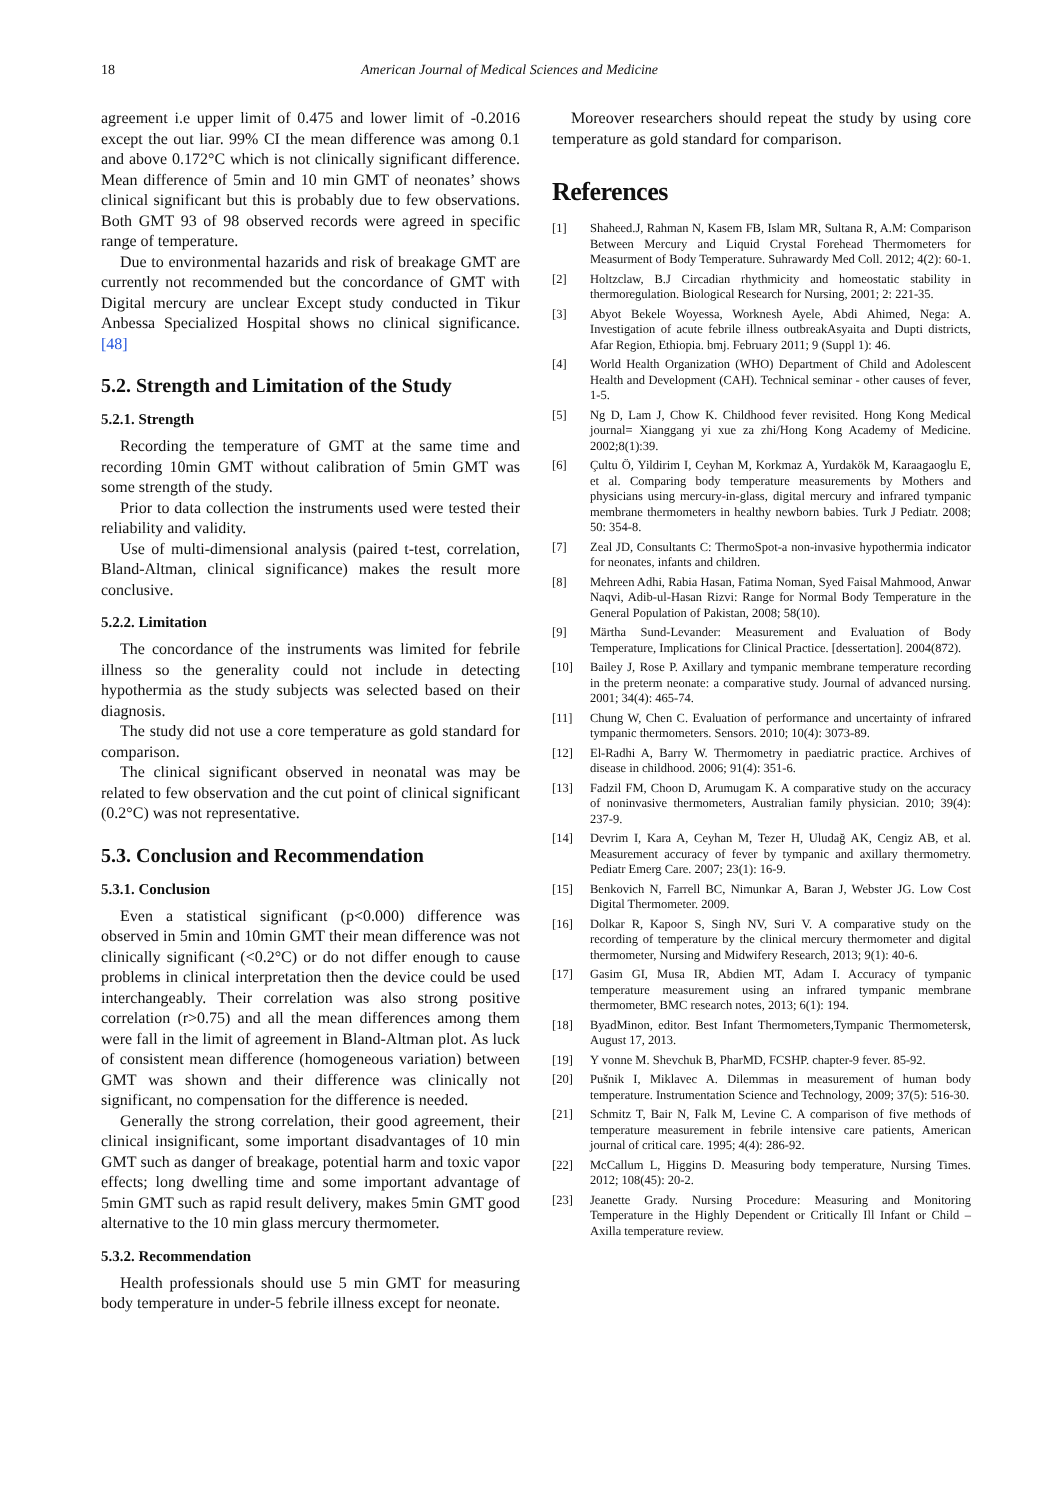18 American Journal of Medical Sciences and Medicine
agreement i.e upper limit of 0.475 and lower limit of -0.2016 except the out liar. 99% CI the mean difference was among 0.1 and above 0.172°C which is not clinically significant difference. Mean difference of 5min and 10 min GMT of neonates’ shows clinical significant but this is probably due to few observations. Both GMT 93 of 98 observed records were agreed in specific range of temperature.
Due to environmental hazarids and risk of breakage GMT are currently not recommended but the concordance of GMT with Digital mercury are unclear Except study conducted in Tikur Anbessa Specialized Hospital shows no clinical significance. [48]
5.2. Strength and Limitation of the Study
5.2.1. Strength
Recording the temperature of GMT at the same time and recording 10min GMT without calibration of 5min GMT was some strength of the study.
Prior to data collection the instruments used were tested their reliability and validity.
Use of multi-dimensional analysis (paired t-test, correlation, Bland-Altman, clinical significance) makes the result more conclusive.
5.2.2. Limitation
The concordance of the instruments was limited for febrile illness so the generality could not include in detecting hypothermia as the study subjects was selected based on their diagnosis.
The study did not use a core temperature as gold standard for comparison.
The clinical significant observed in neonatal was may be related to few observation and the cut point of clinical significant (0.2°C) was not representative.
5.3. Conclusion and Recommendation
5.3.1. Conclusion
Even a statistical significant (p<0.000) difference was observed in 5min and 10min GMT their mean difference was not clinically significant (<0.2°C) or do not differ enough to cause problems in clinical interpretation then the device could be used interchangeably. Their correlation was also strong positive correlation (r>0.75) and all the mean differences among them were fall in the limit of agreement in Bland-Altman plot. As luck of consistent mean difference (homogeneous variation) between GMT was shown and their difference was clinically not significant, no compensation for the difference is needed.
Generally the strong correlation, their good agreement, their clinical insignificant, some important disadvantages of 10 min GMT such as danger of breakage, potential harm and toxic vapor effects; long dwelling time and some important advantage of 5min GMT such as rapid result delivery, makes 5min GMT good alternative to the 10 min glass mercury thermometer.
5.3.2. Recommendation
Health professionals should use 5 min GMT for measuring body temperature in under-5 febrile illness except for neonate.
Moreover researchers should repeat the study by using core temperature as gold standard for comparison.
References
[1] Shaheed.J, Rahman N, Kasem FB, Islam MR, Sultana R, A.M: Comparison Between Mercury and Liquid Crystal Forehead Thermometers for Measurment of Body Temperature. Suhrawardy Med Coll. 2012; 4(2): 60-1.
[2] Holtzclaw, B.J Circadian rhythmicity and homeostatic stability in thermoregulation. Biological Research for Nursing, 2001; 2: 221-35.
[3] Abyot Bekele Woyessa, Worknesh Ayele, Abdi Ahimed, Nega: A. Investigation of acute febrile illness outbreakAsyaita and Dupti districts, Afar Region, Ethiopia. bmj. February 2011; 9 (Suppl 1): 46.
[4] World Health Organization (WHO) Department of Child and Adolescent Health and Development (CAH). Technical seminar - other causes of fever, 1-5.
[5] Ng D, Lam J, Chow K. Childhood fever revisited. Hong Kong Medical journal= Xianggang yi xue za zhi/Hong Kong Academy of Medicine. 2002;8(1):39.
[6] Çultu Ö, Yildirim I, Ceyhan M, Korkmaz A, Yurdakök M, Karaagaoglu E, et al. Comparing body temperature measurements by Mothers and physicians using mercury-in-glass, digital mercury and infrared tympanic membrane thermometers in healthy newborn babies. Turk J Pediatr. 2008; 50: 354-8.
[7] Zeal JD, Consultants C: ThermoSpot-a non-invasive hypothermia indicator for neonates, infants and children.
[8] Mehreen Adhi, Rabia Hasan, Fatima Noman, Syed Faisal Mahmood, Anwar Naqvi, Adib-ul-Hasan Rizvi: Range for Normal Body Temperature in the General Population of Pakistan, 2008; 58(10).
[9] Märtha Sund-Levander: Measurement and Evaluation of Body Temperature, Implications for Clinical Practice. [dessertation]. 2004(872).
[10] Bailey J, Rose P. Axillary and tympanic membrane temperature recording in the preterm neonate: a comparative study. Journal of advanced nursing. 2001; 34(4): 465-74.
[11] Chung W, Chen C. Evaluation of performance and uncertainty of infrared tympanic thermometers. Sensors. 2010; 10(4): 3073-89.
[12] El-Radhi A, Barry W. Thermometry in paediatric practice. Archives of disease in childhood. 2006; 91(4): 351-6.
[13] Fadzil FM, Choon D, Arumugam K. A comparative study on the accuracy of noninvasive thermometers, Australian family physician. 2010; 39(4): 237-9.
[14] Devrim I, Kara A, Ceyhan M, Tezer H, Uludağ AK, Cengiz AB, et al. Measurement accuracy of fever by tympanic and axillary thermometry. Pediatr Emerg Care. 2007; 23(1): 16-9.
[15] Benkovich N, Farrell BC, Nimunkar A, Baran J, Webster JG. Low Cost Digital Thermometer. 2009.
[16] Dolkar R, Kapoor S, Singh NV, Suri V. A comparative study on the recording of temperature by the clinical mercury thermometer and digital thermometer, Nursing and Midwifery Research, 2013; 9(1): 40-6.
[17] Gasim GI, Musa IR, Abdien MT, Adam I. Accuracy of tympanic temperature measurement using an infrared tympanic membrane thermometer, BMC research notes, 2013; 6(1): 194.
[18] ByadMinon, editor. Best Infant Thermometers,Tympanic Thermometersk, August 17, 2013.
[19] Y vonne M. Shevchuk B, PharMD, FCSHP. chapter-9 fever. 85-92.
[20] Pušnik I, Miklavec A. Dilemmas in measurement of human body temperature. Instrumentation Science and Technology, 2009; 37(5): 516-30.
[21] Schmitz T, Bair N, Falk M, Levine C. A comparison of five methods of temperature measurement in febrile intensive care patients, American journal of critical care. 1995; 4(4): 286-92.
[22] McCallum L, Higgins D. Measuring body temperature, Nursing Times. 2012; 108(45): 20-2.
[23] Jeanette Grady. Nursing Procedure: Measuring and Monitoring Temperature in the Highly Dependent or Critically Ill Infant or Child – Axilla temperature review.